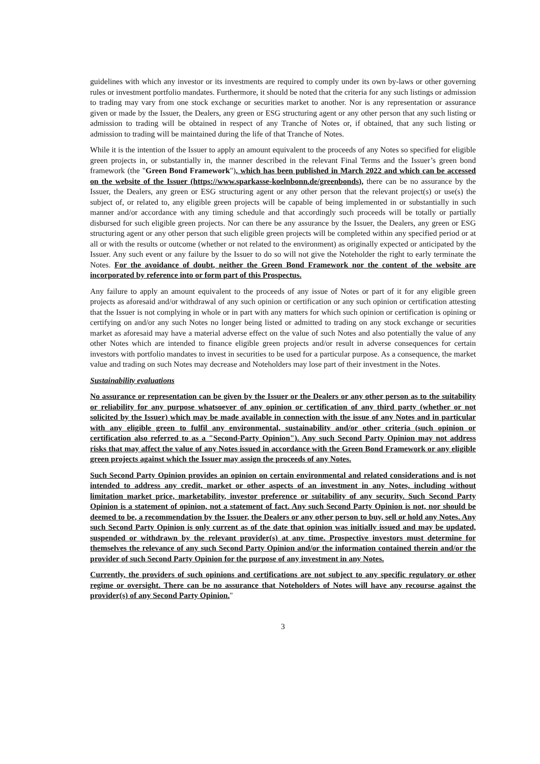guidelines with which any investor or its investments are required to comply under its own by-laws or other governing rules or investment portfolio mandates. Furthermore, it should be noted that the criteria for any such listings or admission to trading may vary from one stock exchange or securities market to another. Nor is any representation or assurance given or made by the Issuer, the Dealers, any green or ESG structuring agent or any other person that any such listing or admission to trading will be obtained in respect of any Tranche of Notes or, if obtained, that any such listing or admission to trading will be maintained during the life of that Tranche of Notes.
While it is the intention of the Issuer to apply an amount equivalent to the proceeds of any Notes so specified for eligible green projects in, or substantially in, the manner described in the relevant Final Terms and the Issuer’s green bond framework (the "Green Bond Framework"), which has been published in March 2022 and which can be accessed on the website of the Issuer (https://www.sparkasse-koelnbonn.de/greenbonds), there can be no assurance by the Issuer, the Dealers, any green or ESG structuring agent or any other person that the relevant project(s) or use(s) the subject of, or related to, any eligible green projects will be capable of being implemented in or substantially in such manner and/or accordance with any timing schedule and that accordingly such proceeds will be totally or partially disbursed for such eligible green projects. Nor can there be any assurance by the Issuer, the Dealers, any green or ESG structuring agent or any other person that such eligible green projects will be completed within any specified period or at all or with the results or outcome (whether or not related to the environment) as originally expected or anticipated by the Issuer. Any such event or any failure by the Issuer to do so will not give the Noteholder the right to early terminate the Notes. For the avoidance of doubt, neither the Green Bond Framework nor the content of the website are incorporated by reference into or form part of this Prospectus.
Any failure to apply an amount equivalent to the proceeds of any issue of Notes or part of it for any eligible green projects as aforesaid and/or withdrawal of any such opinion or certification or any such opinion or certification attesting that the Issuer is not complying in whole or in part with any matters for which such opinion or certification is opining or certifying on and/or any such Notes no longer being listed or admitted to trading on any stock exchange or securities market as aforesaid may have a material adverse effect on the value of such Notes and also potentially the value of any other Notes which are intended to finance eligible green projects and/or result in adverse consequences for certain investors with portfolio mandates to invest in securities to be used for a particular purpose. As a consequence, the market value and trading on such Notes may decrease and Noteholders may lose part of their investment in the Notes.
Sustainability evaluations
No assurance or representation can be given by the Issuer or the Dealers or any other person as to the suitability or reliability for any purpose whatsoever of any opinion or certification of any third party (whether or not solicited by the Issuer) which may be made available in connection with the issue of any Notes and in particular with any eligible green to fulfil any environmental, sustainability and/or other criteria (such opinion or certification also referred to as a "Second-Party Opinion"). Any such Second Party Opinion may not address risks that may affect the value of any Notes issued in accordance with the Green Bond Framework or any eligible green projects against which the Issuer may assign the proceeds of any Notes.
Such Second Party Opinion provides an opinion on certain environmental and related considerations and is not intended to address any credit, market or other aspects of an investment in any Notes, including without limitation market price, marketability, investor preference or suitability of any security. Such Second Party Opinion is a statement of opinion, not a statement of fact. Any such Second Party Opinion is not, nor should be deemed to be, a recommendation by the Issuer, the Dealers or any other person to buy, sell or hold any Notes. Any such Second Party Opinion is only current as of the date that opinion was initially issued and may be updated, suspended or withdrawn by the relevant provider(s) at any time. Prospective investors must determine for themselves the relevance of any such Second Party Opinion and/or the information contained therein and/or the provider of such Second Party Opinion for the purpose of any investment in any Notes.
Currently, the providers of such opinions and certifications are not subject to any specific regulatory or other regime or oversight. There can be no assurance that Noteholders of Notes will have any recourse against the provider(s) of any Second Party Opinion."
3